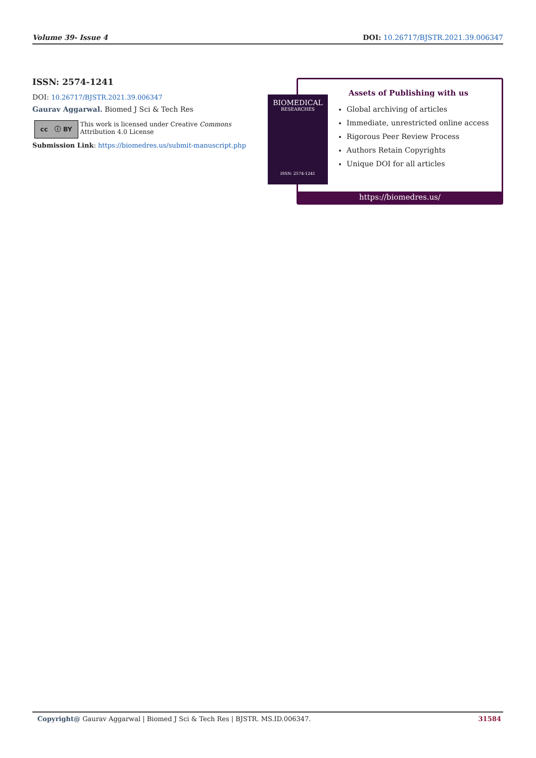Volume 39- Issue 4 DOI: 10.26717/BJSTR.2021.39.006347
ISSN: 2574-1241
DOI: 10.26717/BJSTR.2021.39.006347
Gaurav Aggarwal. Biomed J Sci & Tech Res
cc ⓘ BY
This work is licensed under Creative Commons Attribution 4.0 License
Submission Link: https://biomedres.us/submit-manuscript.php
Assets of Publishing with us
Global archiving of articles
Immediate, unrestricted online access
Rigorous Peer Review Process
Authors Retain Copyrights
Unique DOI for all articles
https://biomedres.us/
BIOMEDICAL
RESEARCHES
ISSN: 2574-1241
Copyright@ Gaurav Aggarwal | Biomed J Sci & Tech Res | BJSTR. MS.ID.006347. 31584